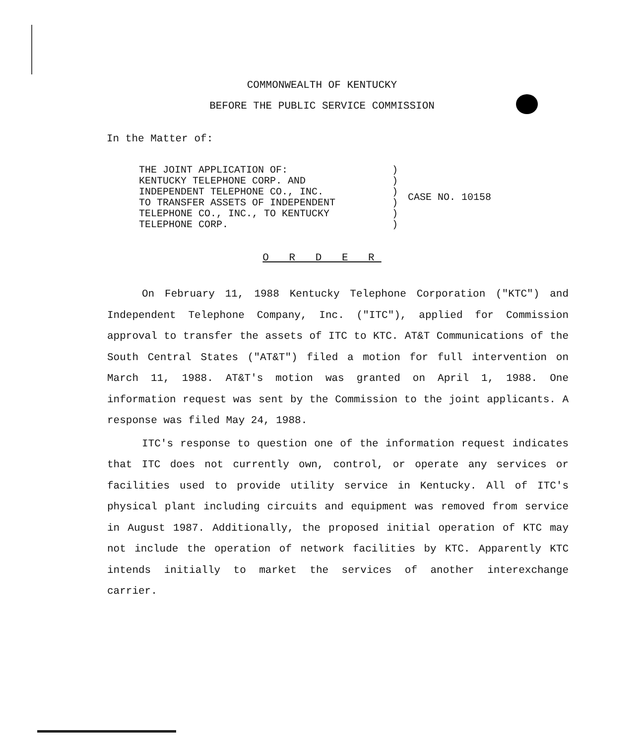COMMONWEALTH OF KENTUCKY
BEFORE THE PUBLIC SERVICE COMMISSION
In the Matter of:
| THE JOINT APPLICATION OF: | ) | CASE NO. 10158 |
| KENTUCKY TELEPHONE CORP. AND | ) | |
| INDEPENDENT TELEPHONE CO., INC. | ) | |
| TO TRANSFER ASSETS OF INDEPENDENT | ) | |
| TELEPHONE CO., INC., TO KENTUCKY | ) | |
| TELEPHONE CORP. | ) | |
O R D E R
On February 11, 1988 Kentucky Telephone Corporation ("KTC") and Independent Telephone Company, Inc. ("ITC"), applied for Commission approval to transfer the assets of ITC to KTC. AT&T Communications of the South Central States ("AT&T") filed a motion for full intervention on March 11, 1988. AT&T's motion was granted on April 1, 1988. One information request was sent by the Commission to the joint applicants. A response was filed May 24, 1988.
ITC's response to question one of the information request indicates that ITC does not currently own, control, or operate any services or facilities used to provide utility service in Kentucky. All of ITC's physical plant including circuits and equipment was removed from service in August 1987. Additionally, the proposed initial operation of KTC may not include the operation of network facilities by KTC. Apparently KTC intends initially to market the services of another interexchange carrier.